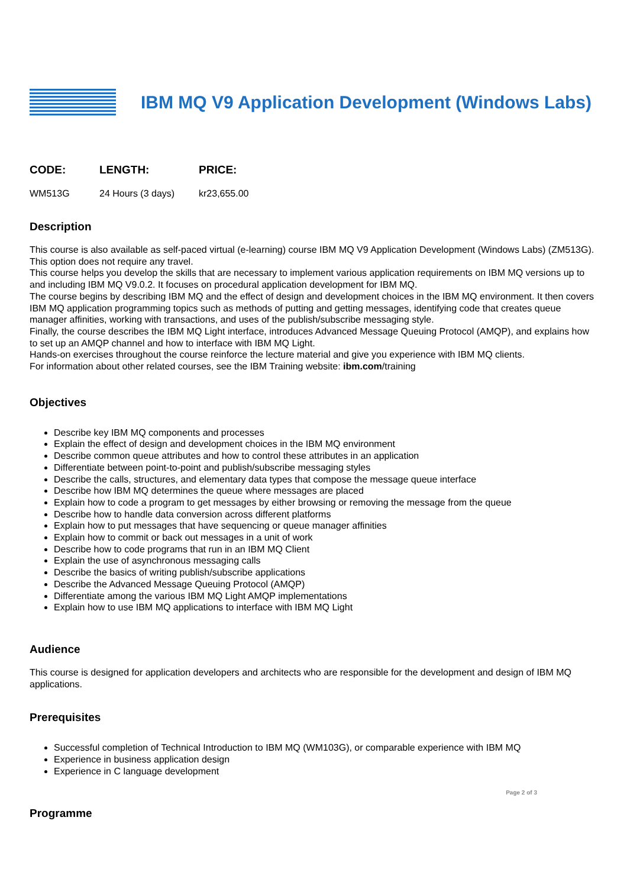IBM MQ V9 Application Development (Windows Labs)
| CODE: | LENGTH: | PRICE: |
| --- | --- | --- |
| WM513G | 24 Hours (3 days) | kr23,655.00 |
Description
This course is also available as self-paced virtual (e-learning) course IBM MQ V9 Application Development (Windows Labs) (ZM513G). This option does not require any travel.
This course helps you develop the skills that are necessary to implement various application requirements on IBM MQ versions up to and including IBM MQ V9.0.2. It focuses on procedural application development for IBM MQ.
The course begins by describing IBM MQ and the effect of design and development choices in the IBM MQ environment. It then covers IBM MQ application programming topics such as methods of putting and getting messages, identifying code that creates queue manager affinities, working with transactions, and uses of the publish/subscribe messaging style.
Finally, the course describes the IBM MQ Light interface, introduces Advanced Message Queuing Protocol (AMQP), and explains how to set up an AMQP channel and how to interface with IBM MQ Light.
Hands-on exercises throughout the course reinforce the lecture material and give you experience with IBM MQ clients.
For information about other related courses, see the IBM Training website: ibm.com/training
Objectives
Describe key IBM MQ components and processes
Explain the effect of design and development choices in the IBM MQ environment
Describe common queue attributes and how to control these attributes in an application
Differentiate between point-to-point and publish/subscribe messaging styles
Describe the calls, structures, and elementary data types that compose the message queue interface
Describe how IBM MQ determines the queue where messages are placed
Explain how to code a program to get messages by either browsing or removing the message from the queue
Describe how to handle data conversion across different platforms
Explain how to put messages that have sequencing or queue manager affinities
Explain how to commit or back out messages in a unit of work
Describe how to code programs that run in an IBM MQ Client
Explain the use of asynchronous messaging calls
Describe the basics of writing publish/subscribe applications
Describe the Advanced Message Queuing Protocol (AMQP)
Differentiate among the various IBM MQ Light AMQP implementations
Explain how to use IBM MQ applications to interface with IBM MQ Light
Audience
This course is designed for application developers and architects who are responsible for the development and design of IBM MQ applications.
Prerequisites
Successful completion of Technical Introduction to IBM MQ (WM103G), or comparable experience with IBM MQ
Experience in business application design
Experience in C language development
Programme
Page 2 of 3